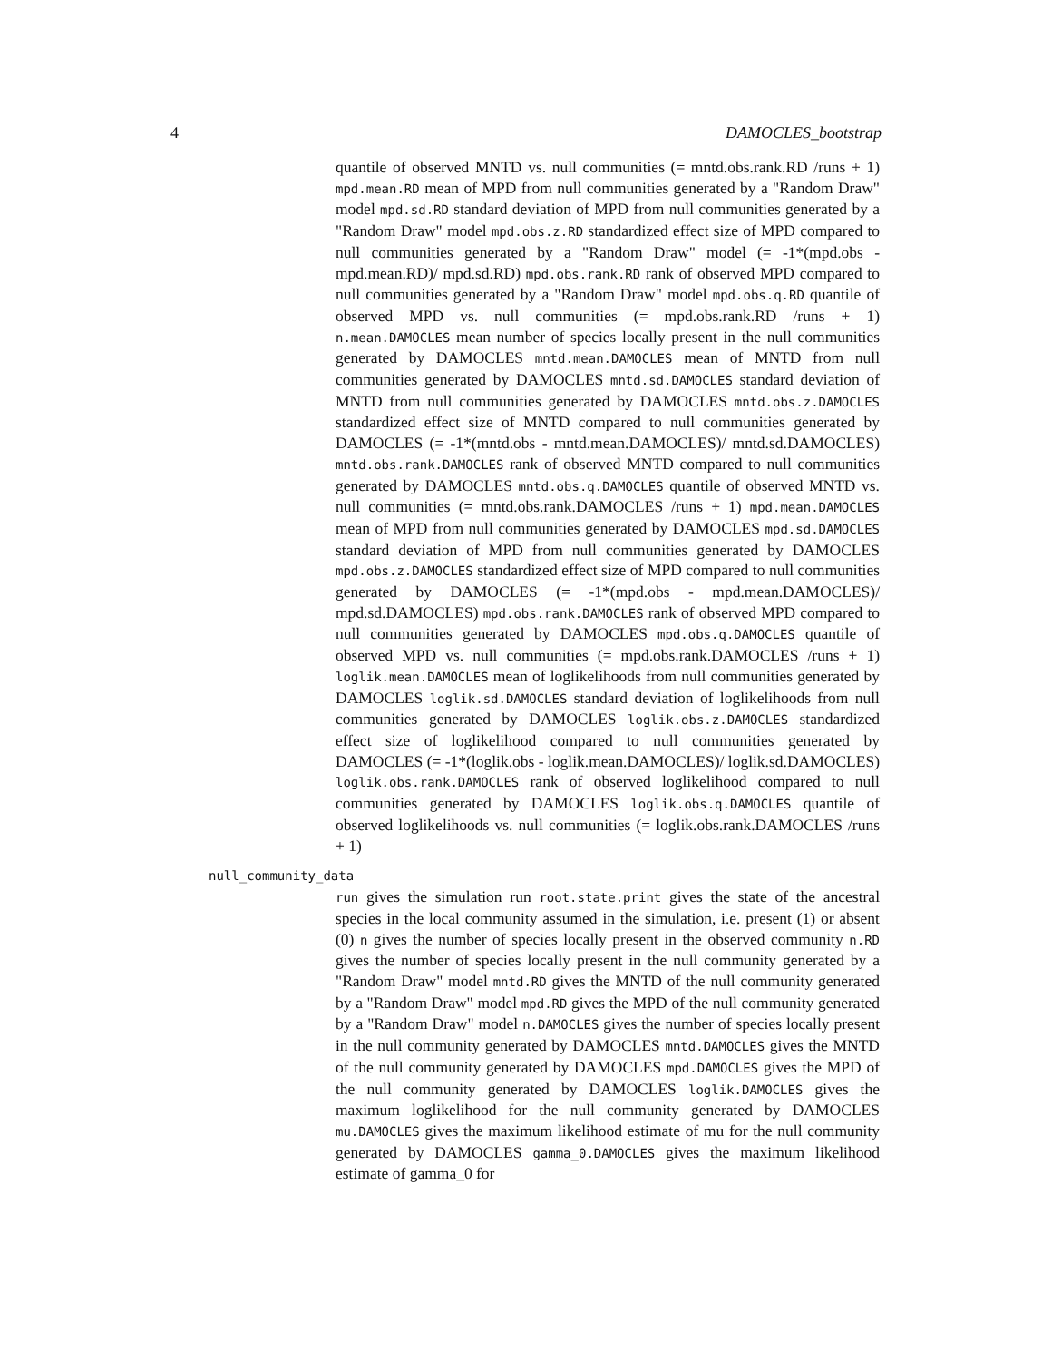4 DAMOCLES_bootstrap
quantile of observed MNTD vs. null communities (= mntd.obs.rank.RD /runs + 1) mpd.mean.RD mean of MPD from null communities generated by a "Random Draw" model mpd.sd.RD standard deviation of MPD from null communities generated by a "Random Draw" model mpd.obs.z.RD standardized effect size of MPD compared to null communities generated by a "Random Draw" model (= -1*(mpd.obs - mpd.mean.RD)/ mpd.sd.RD) mpd.obs.rank.RD rank of observed MPD compared to null communities generated by a "Random Draw" model mpd.obs.q.RD quantile of observed MPD vs. null communities (= mpd.obs.rank.RD /runs + 1) n.mean.DAMOCLES mean number of species locally present in the null communities generated by DAMOCLES mntd.mean.DAMOCLES mean of MNTD from null communities generated by DAMOCLES mntd.sd.DAMOCLES standard deviation of MNTD from null communities generated by DAMOCLES mntd.obs.z.DAMOCLES standardized effect size of MNTD compared to null communities generated by DAMOCLES (= -1*(mntd.obs - mntd.mean.DAMOCLES)/ mntd.sd.DAMOCLES) mntd.obs.rank.DAMOCLES rank of observed MNTD compared to null communities generated by DAMOCLES mntd.obs.q.DAMOCLES quantile of observed MNTD vs. null communities (= mntd.obs.rank.DAMOCLES /runs + 1) mpd.mean.DAMOCLES mean of MPD from null communities generated by DAMOCLES mpd.sd.DAMOCLES standard deviation of MPD from null communities generated by DAMOCLES mpd.obs.z.DAMOCLES standardized effect size of MPD compared to null communities generated by DAMOCLES (= -1*(mpd.obs - mpd.mean.DAMOCLES)/ mpd.sd.DAMOCLES) mpd.obs.rank.DAMOCLES rank of observed MPD compared to null communities generated by DAMOCLES mpd.obs.q.DAMOCLES quantile of observed MPD vs. null communities (= mpd.obs.rank.DAMOCLES /runs + 1) loglik.mean.DAMOCLES mean of loglikelihoods from null communities generated by DAMOCLES loglik.sd.DAMOCLES standard deviation of loglikelihoods from null communities generated by DAMOCLES loglik.obs.z.DAMOCLES standardized effect size of loglikelihood compared to null communities generated by DAMOCLES (= -1*(loglik.obs - loglik.mean.DAMOCLES)/ loglik.sd.DAMOCLES) loglik.obs.rank.DAMOCLES rank of observed loglikelihood compared to null communities generated by DAMOCLES loglik.obs.q.DAMOCLES quantile of observed loglikelihoods vs. null communities (= loglik.obs.rank.DAMOCLES /runs + 1)
null_community_data
run gives the simulation run root.state.print gives the state of the ancestral species in the local community assumed in the simulation, i.e. present (1) or absent (0) n gives the number of species locally present in the observed community n.RD gives the number of species locally present in the null community generated by a "Random Draw" model mntd.RD gives the MNTD of the null community generated by a "Random Draw" model mpd.RD gives the MPD of the null community generated by a "Random Draw" model n.DAMOCLES gives the number of species locally present in the null community generated by DAMOCLES mntd.DAMOCLES gives the MNTD of the null community generated by DAMOCLES mpd.DAMOCLES gives the MPD of the null community generated by DAMOCLES loglik.DAMOCLES gives the maximum loglikelihood for the null community generated by DAMOCLES mu.DAMOCLES gives the maximum likelihood estimate of mu for the null community generated by DAMOCLES gamma_0.DAMOCLES gives the maximum likelihood estimate of gamma_0 for